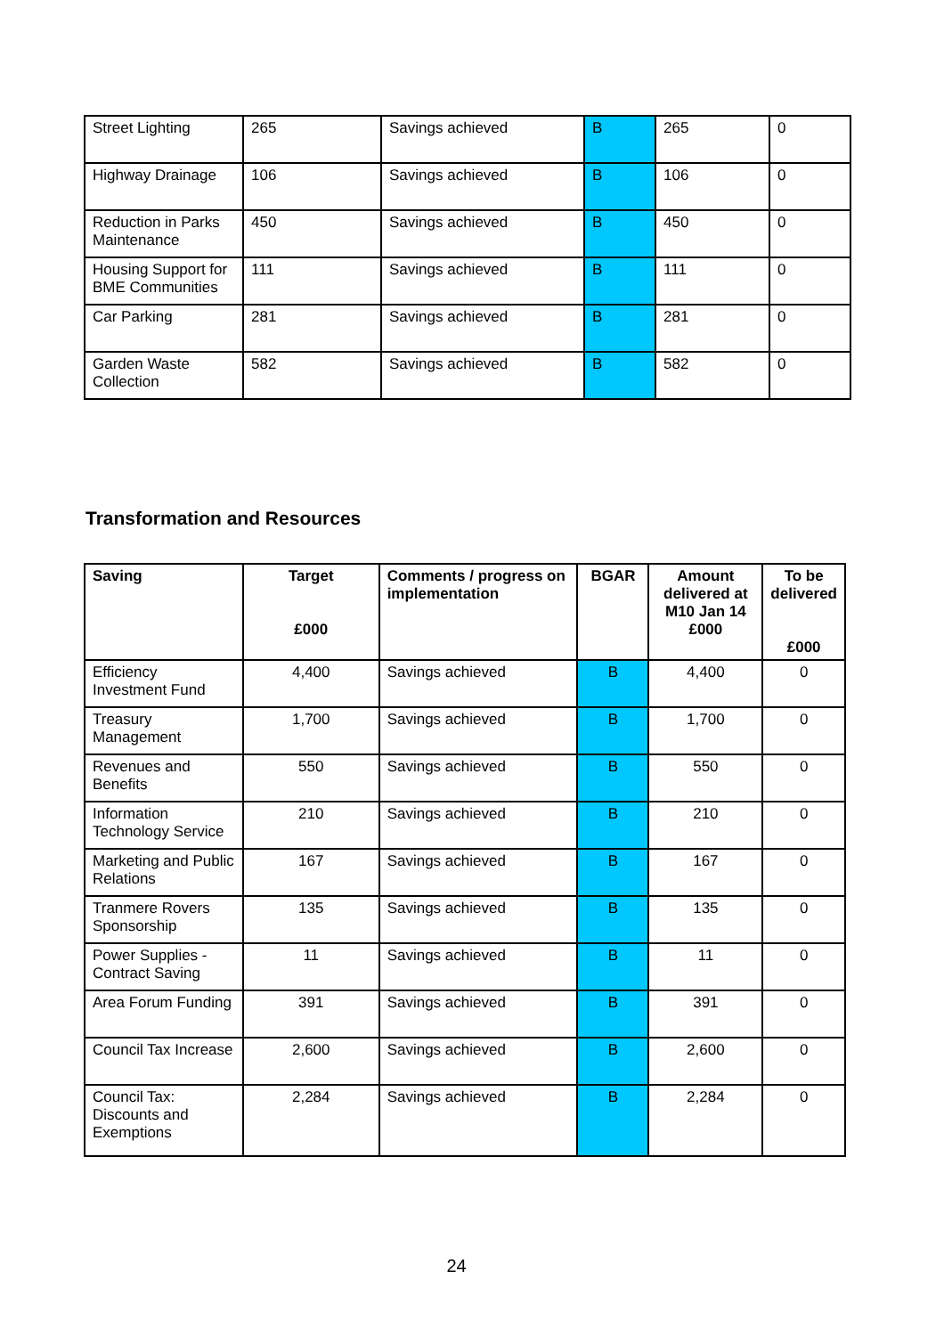| Street Lighting | 265 | Savings achieved | B | 265 | 0 |
| Highway Drainage | 106 | Savings achieved | B | 106 | 0 |
| Reduction in Parks Maintenance | 450 | Savings achieved | B | 450 | 0 |
| Housing Support for BME Communities | 111 | Savings achieved | B | 111 | 0 |
| Car Parking | 281 | Savings achieved | B | 281 | 0 |
| Garden Waste Collection | 582 | Savings achieved | B | 582 | 0 |
Transformation and Resources
| Saving | Target £000 | Comments / progress on implementation | BGAR | Amount delivered at M10 Jan 14 £000 | To be delivered £000 |
| --- | --- | --- | --- | --- | --- |
| Efficiency Investment Fund | 4,400 | Savings achieved | B | 4,400 | 0 |
| Treasury Management | 1,700 | Savings achieved | B | 1,700 | 0 |
| Revenues and Benefits | 550 | Savings achieved | B | 550 | 0 |
| Information Technology Service | 210 | Savings achieved | B | 210 | 0 |
| Marketing and Public Relations | 167 | Savings achieved | B | 167 | 0 |
| Tranmere Rovers Sponsorship | 135 | Savings achieved | B | 135 | 0 |
| Power Supplies - Contract Saving | 11 | Savings achieved | B | 11 | 0 |
| Area Forum Funding | 391 | Savings achieved | B | 391 | 0 |
| Council Tax Increase | 2,600 | Savings achieved | B | 2,600 | 0 |
| Council Tax: Discounts and Exemptions | 2,284 | Savings achieved | B | 2,284 | 0 |
24